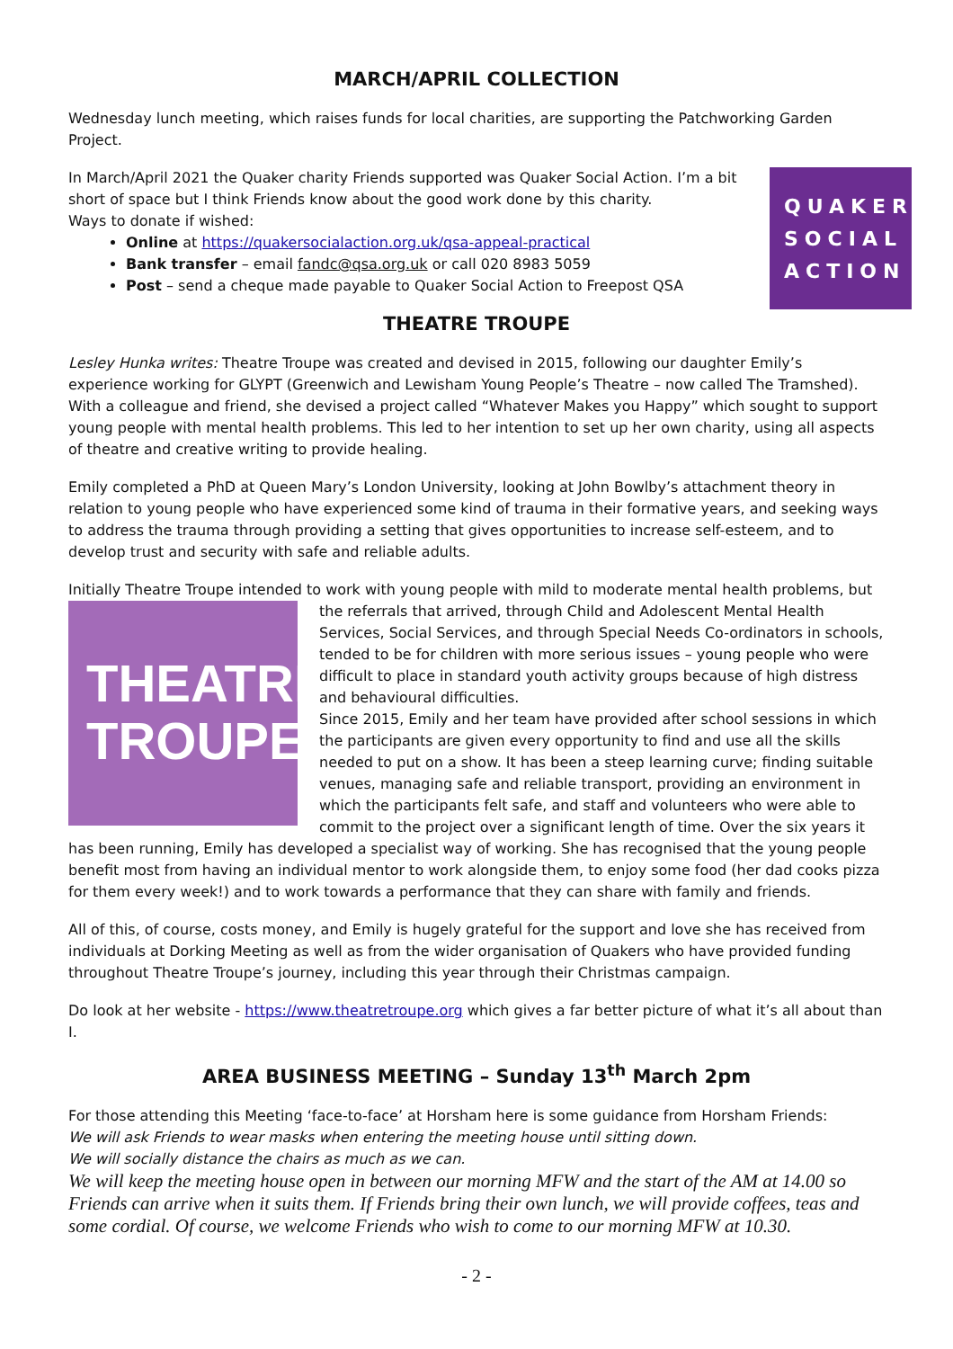MARCH/APRIL COLLECTION
Wednesday lunch meeting, which raises funds for local charities, are supporting the Patchworking Garden Project.
QUAKER
SOCIAL
ACTION
In March/April 2021 the Quaker charity Friends supported was Quaker Social Action. I’m a bit short of space but I think Friends know about the good work done by this charity.
Ways to donate if wished:
Online at https://quakersocialaction.org.uk/qsa-appeal-practical
Bank transfer – email fandc@qsa.org.uk or call 020 8983 5059
Post – send a cheque made payable to Quaker Social Action to Freepost QSA
THEATRE TROUPE
Lesley Hunka writes: Theatre Troupe was created and devised in 2015, following our daughter Emily’s experience working for GLYPT (Greenwich and Lewisham Young People’s Theatre – now called The Tramshed). With a colleague and friend, she devised a project called “Whatever Makes you Happy” which sought to support young people with mental health problems. This led to her intention to set up her own charity, using all aspects of theatre and creative writing to provide healing.
Emily completed a PhD at Queen Mary’s London University, looking at John Bowlby’s attachment theory in relation to young people who have experienced some kind of trauma in their formative years, and seeking ways to address the trauma through providing a setting that gives opportunities to increase self-esteem, and to develop trust and security with safe and reliable adults.
Initially Theatre Troupe intended to work with young people with mild to moderate mental health problems, but THEATRE
TROUPE! the referrals that arrived, through Child and Adolescent Mental Health Services, Social Services, and through Special Needs Co-ordinators in schools, tended to be for children with more serious issues – young people who were difficult to place in standard youth activity groups because of high distress and behavioural difficulties.
Since 2015, Emily and her team have provided after school sessions in which the participants are given every opportunity to find and use all the skills needed to put on a show. It has been a steep learning curve; finding suitable venues, managing safe and reliable transport, providing an environment in which the participants felt safe, and staff and volunteers who were able to commit to the project over a significant length of time. Over the six years it has been running, Emily has developed a specialist way of working. She has recognised that the young people benefit most from having an individual mentor to work alongside them, to enjoy some food (her dad cooks pizza for them every week!) and to work towards a performance that they can share with family and friends.
All of this, of course, costs money, and Emily is hugely grateful for the support and love she has received from individuals at Dorking Meeting as well as from the wider organisation of Quakers who have provided funding throughout Theatre Troupe’s journey, including this year through their Christmas campaign.
Do look at her website - https://www.theatretroupe.org which gives a far better picture of what it’s all about than I.
AREA BUSINESS MEETING – Sunday 13<sup>th</sup> March 2pm
For those attending this Meeting ‘face-to-face’ at Horsham here is some guidance from Horsham Friends:
We will ask Friends to wear masks when entering the meeting house until sitting down.
We will socially distance the chairs as much as we can.
We will keep the meeting house open in between our morning MFW and the start of the AM at 14.00 so Friends can arrive when it suits them. If Friends bring their own lunch, we will provide coffees, teas and some cordial. Of course, we welcome Friends who wish to come to our morning MFW at 10.30.
- 2 -